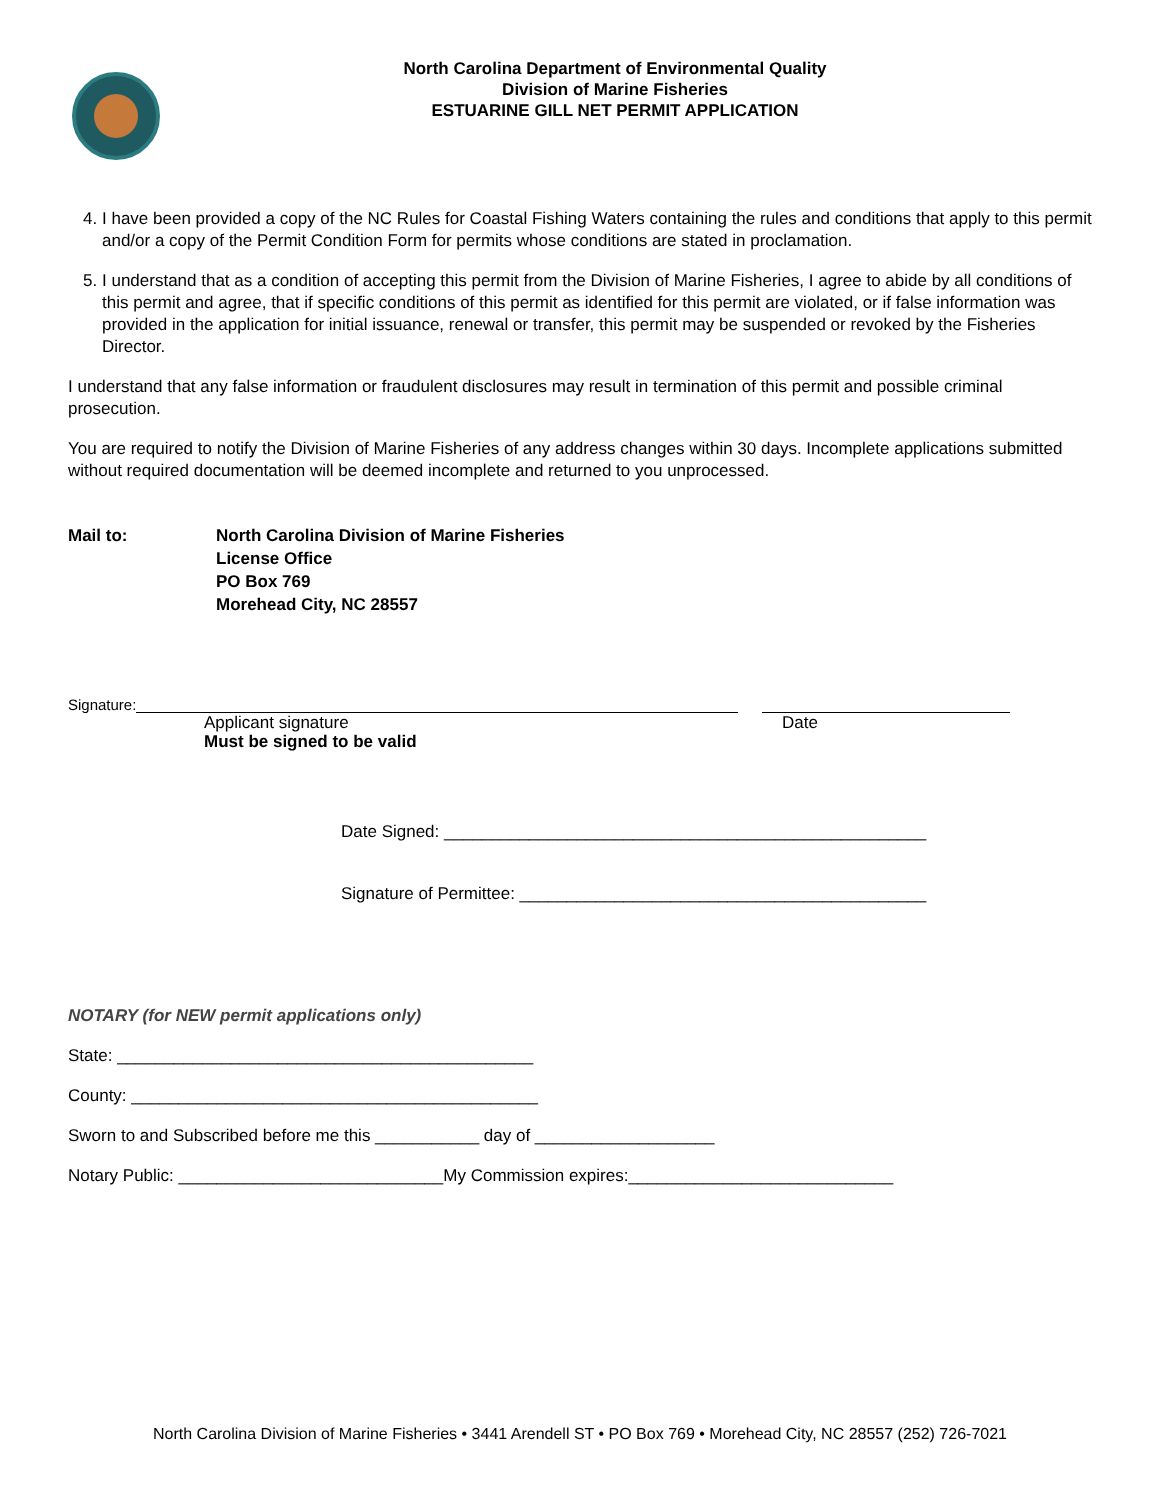North Carolina Department of Environmental Quality
Division of Marine Fisheries
ESTUARINE GILL NET PERMIT APPLICATION
4. I have been provided a copy of the NC Rules for Coastal Fishing Waters containing the rules and conditions that apply to this permit and/or a copy of the Permit Condition Form for permits whose conditions are stated in proclamation.
5. I understand that as a condition of accepting this permit from the Division of Marine Fisheries, I agree to abide by all conditions of this permit and agree, that if specific conditions of this permit as identified for this permit are violated, or if false information was provided in the application for initial issuance, renewal or transfer, this permit may be suspended or revoked by the Fisheries Director.
I understand that any false information or fraudulent disclosures may result in termination of this permit and possible criminal prosecution.
You are required to notify the Division of Marine Fisheries of any address changes within 30 days. Incomplete applications submitted without required documentation will be deemed incomplete and returned to you unprocessed.
Mail to: North Carolina Division of Marine Fisheries
License Office
PO Box 769
Morehead City, NC 28557
Signature:
Applicant signature
Must be signed to be valid
Date
Date Signed: ___________________________________________________
Signature of Permittee: ___________________________________________
NOTARY (for NEW permit applications only)
State: ____________________________________________
County: ___________________________________________
Sworn to and Subscribed before me this ___________ day of ___________________
Notary Public: ____________________________My Commission expires:____________________________
North Carolina Division of Marine Fisheries • 3441 Arendell ST • PO Box 769 • Morehead City, NC 28557 (252) 726-7021